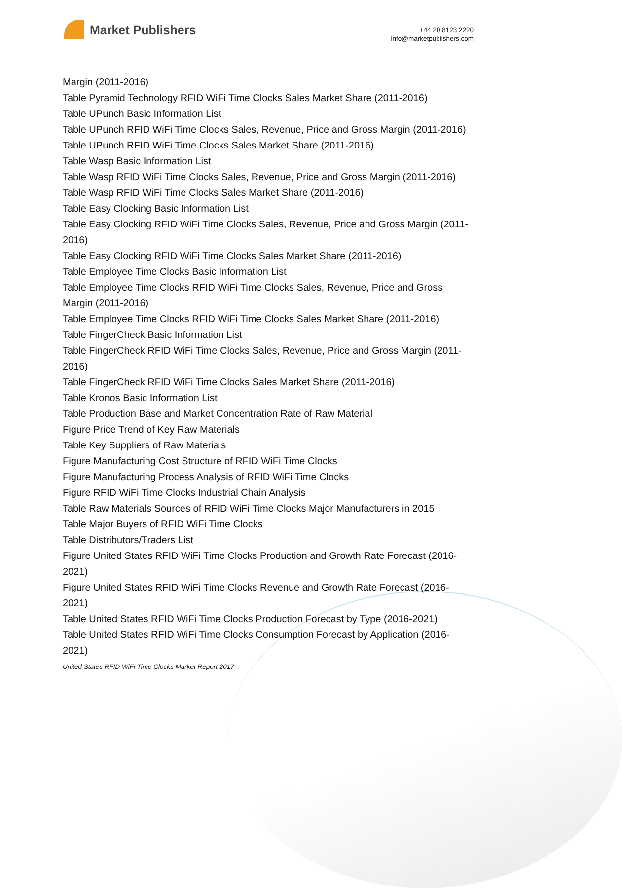Market Publishers
+44 20 8123 2220
info@marketpublishers.com
Margin (2011-2016)
Table Pyramid Technology RFID WiFi Time Clocks Sales Market Share (2011-2016)
Table UPunch Basic Information List
Table UPunch RFID WiFi Time Clocks Sales, Revenue, Price and Gross Margin (2011-2016)
Table UPunch RFID WiFi Time Clocks Sales Market Share (2011-2016)
Table Wasp Basic Information List
Table Wasp RFID WiFi Time Clocks Sales, Revenue, Price and Gross Margin (2011-2016)
Table Wasp RFID WiFi Time Clocks Sales Market Share (2011-2016)
Table Easy Clocking Basic Information List
Table Easy Clocking RFID WiFi Time Clocks Sales, Revenue, Price and Gross Margin (2011-2016)
Table Easy Clocking RFID WiFi Time Clocks Sales Market Share (2011-2016)
Table Employee Time Clocks Basic Information List
Table Employee Time Clocks RFID WiFi Time Clocks Sales, Revenue, Price and Gross Margin (2011-2016)
Table Employee Time Clocks RFID WiFi Time Clocks Sales Market Share (2011-2016)
Table FingerCheck Basic Information List
Table FingerCheck RFID WiFi Time Clocks Sales, Revenue, Price and Gross Margin (2011-2016)
Table FingerCheck RFID WiFi Time Clocks Sales Market Share (2011-2016)
Table Kronos Basic Information List
Table Production Base and Market Concentration Rate of Raw Material
Figure Price Trend of Key Raw Materials
Table Key Suppliers of Raw Materials
Figure Manufacturing Cost Structure of RFID WiFi Time Clocks
Figure Manufacturing Process Analysis of RFID WiFi Time Clocks
Figure RFID WiFi Time Clocks Industrial Chain Analysis
Table Raw Materials Sources of RFID WiFi Time Clocks Major Manufacturers in 2015
Table Major Buyers of RFID WiFi Time Clocks
Table Distributors/Traders List
Figure United States RFID WiFi Time Clocks Production and Growth Rate Forecast (2016-2021)
Figure United States RFID WiFi Time Clocks Revenue and Growth Rate Forecast (2016-2021)
Table United States RFID WiFi Time Clocks Production Forecast by Type (2016-2021)
Table United States RFID WiFi Time Clocks Consumption Forecast by Application (2016-2021)
United States RFID WiFi Time Clocks Market Report 2017